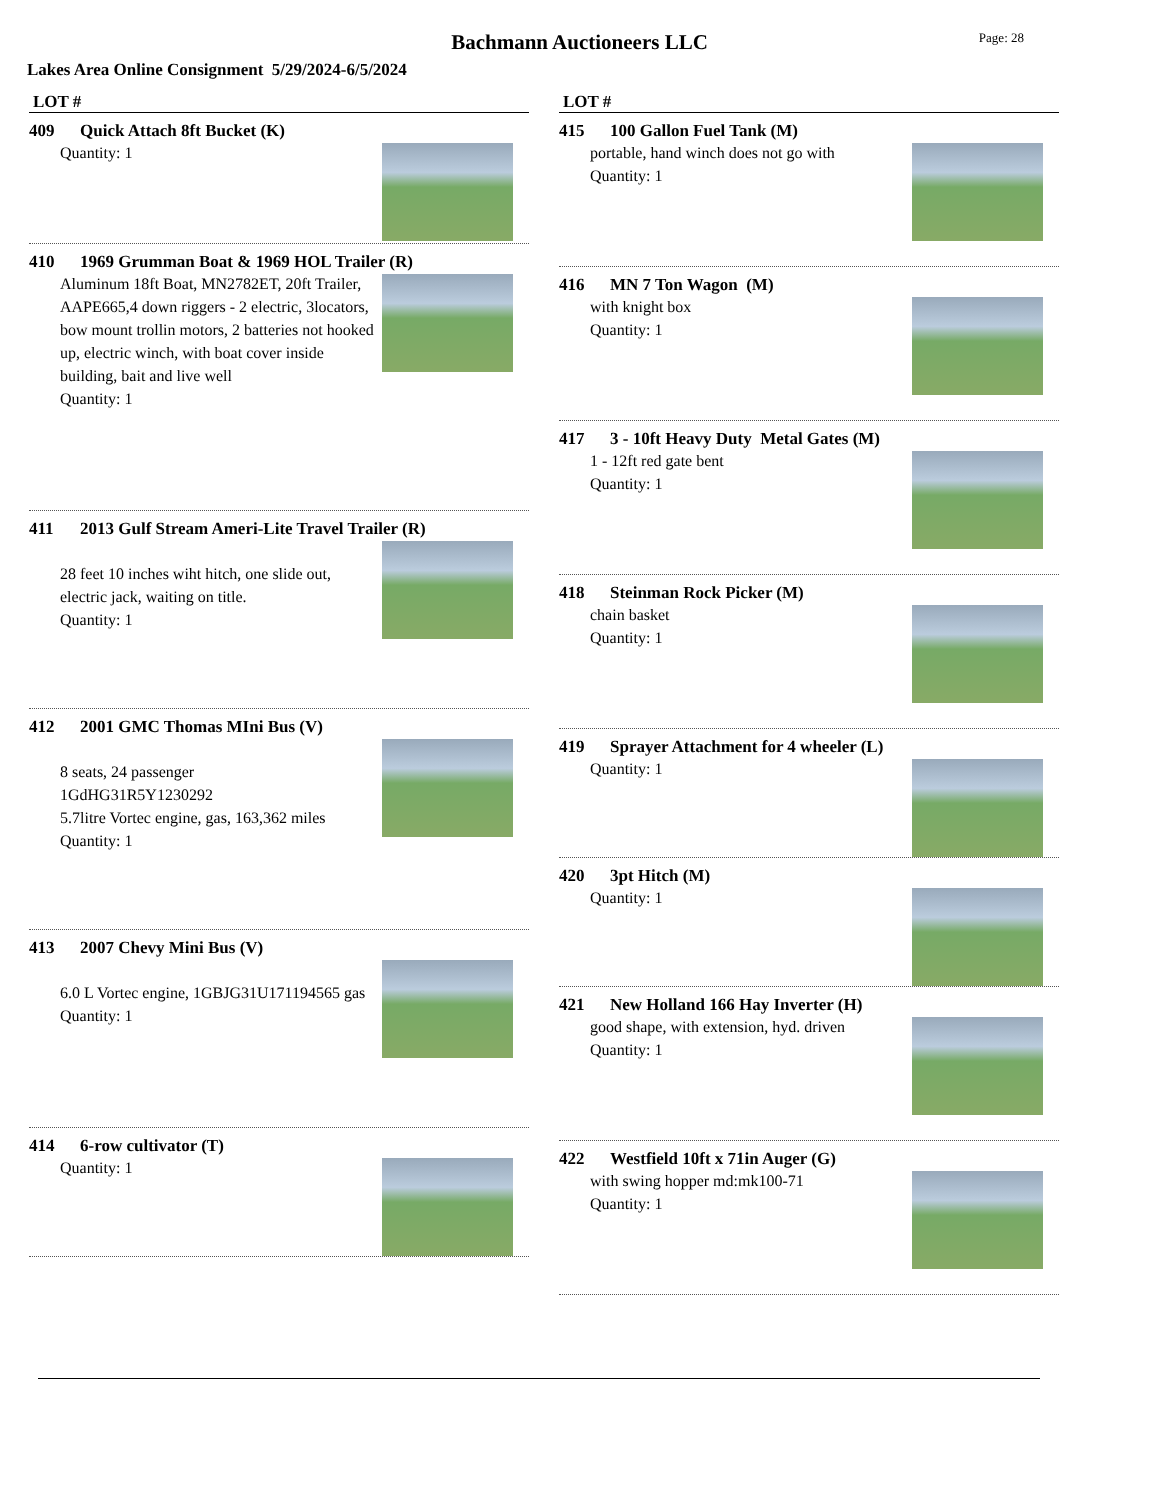Bachmann Auctioneers LLC
Page: 28
Lakes Area Online Consignment 5/29/2024-6/5/2024
LOT #
409 Quick Attach 8ft Bucket (K)
Quantity: 1
410 1969 Grumman Boat & 1969 HOL Trailer (R)
Aluminum 18ft Boat, MN2782ET, 20ft Trailer, AAPE665,4 down riggers - 2 electric, 3locators, bow mount trollin motors, 2 batteries not hooked up, electric winch, with boat cover inside building, bait and live well
Quantity: 1
411 2013 Gulf Stream Ameri-Lite Travel Trailer (R)
28 feet 10 inches wiht hitch, one slide out, electric jack, waiting on title.
Quantity: 1
412 2001 GMC Thomas MIni Bus (V)
8 seats, 24 passenger
1GdHG31R5Y1230292
5.7litre Vortec engine, gas, 163,362 miles
Quantity: 1
413 2007 Chevy Mini Bus (V)
6.0 L Vortec engine, 1GBJG31U171194565 gas
Quantity: 1
414 6-row cultivator (T)
Quantity: 1
LOT #
415 100 Gallon Fuel Tank (M)
portable, hand winch does not go with
Quantity: 1
416 MN 7 Ton Wagon (M)
with knight box
Quantity: 1
417 3 - 10ft Heavy Duty Metal Gates (M)
1 - 12ft red gate bent
Quantity: 1
418 Steinman Rock Picker (M)
chain basket
Quantity: 1
419 Sprayer Attachment for 4 wheeler (L)
Quantity: 1
420 3pt Hitch (M)
Quantity: 1
421 New Holland 166 Hay Inverter (H)
good shape, with extension, hyd. driven
Quantity: 1
422 Westfield 10ft x 71in Auger (G)
with swing hopper md:mk100-71
Quantity: 1